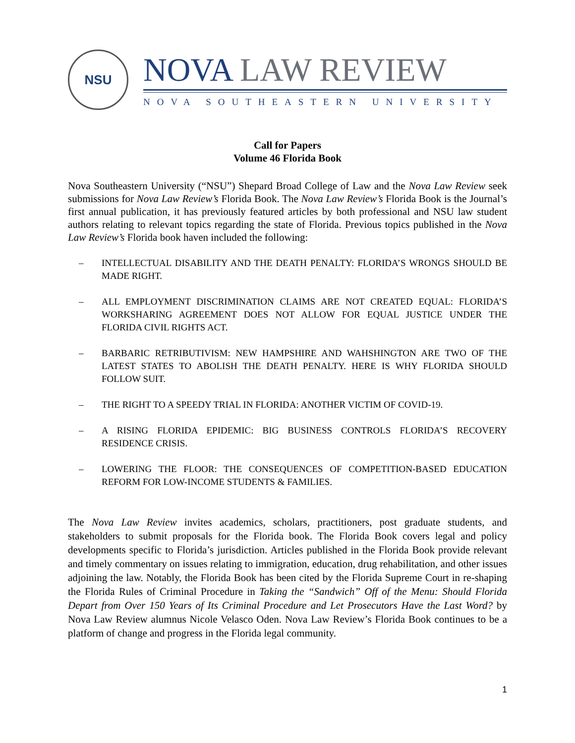NSU
NOVA LAW REVIEW
NOVA SOUTHEASTERN UNIVERSITY
Call for Papers
Volume 46 Florida Book
Nova Southeastern University (“NSU”) Shepard Broad College of Law and the Nova Law Review seek submissions for Nova Law Review’s Florida Book. The Nova Law Review’s Florida Book is the Journal’s first annual publication, it has previously featured articles by both professional and NSU law student authors relating to relevant topics regarding the state of Florida. Previous topics published in the Nova Law Review’s Florida book haven included the following:
– INTELLECTUAL DISABILITY AND THE DEATH PENALTY: FLORIDA’S WRONGS SHOULD BE MADE RIGHT.
– ALL EMPLOYMENT DISCRIMINATION CLAIMS ARE NOT CREATED EQUAL: FLORIDA’S WORKSHARING AGREEMENT DOES NOT ALLOW FOR EQUAL JUSTICE UNDER THE FLORIDA CIVIL RIGHTS ACT.
– BARBARIC RETRIBUTIVISM: NEW HAMPSHIRE AND WAHSHINGTON ARE TWO OF THE LATEST STATES TO ABOLISH THE DEATH PENALTY. HERE IS WHY FLORIDA SHOULD FOLLOW SUIT.
– THE RIGHT TO A SPEEDY TRIAL IN FLORIDA: ANOTHER VICTIM OF COVID-19.
– A RISING FLORIDA EPIDEMIC: BIG BUSINESS CONTROLS FLORIDA’S RECOVERY RESIDENCE CRISIS.
– LOWERING THE FLOOR: THE CONSEQUENCES OF COMPETITION-BASED EDUCATION REFORM FOR LOW-INCOME STUDENTS & FAMILIES.
The Nova Law Review invites academics, scholars, practitioners, post graduate students, and stakeholders to submit proposals for the Florida book. The Florida Book covers legal and policy developments specific to Florida’s jurisdiction. Articles published in the Florida Book provide relevant and timely commentary on issues relating to immigration, education, drug rehabilitation, and other issues adjoining the law. Notably, the Florida Book has been cited by the Florida Supreme Court in re-shaping the Florida Rules of Criminal Procedure in Taking the “Sandwich” Off of the Menu: Should Florida Depart from Over 150 Years of Its Criminal Procedure and Let Prosecutors Have the Last Word? by Nova Law Review alumnus Nicole Velasco Oden. Nova Law Review’s Florida Book continues to be a platform of change and progress in the Florida legal community.
1